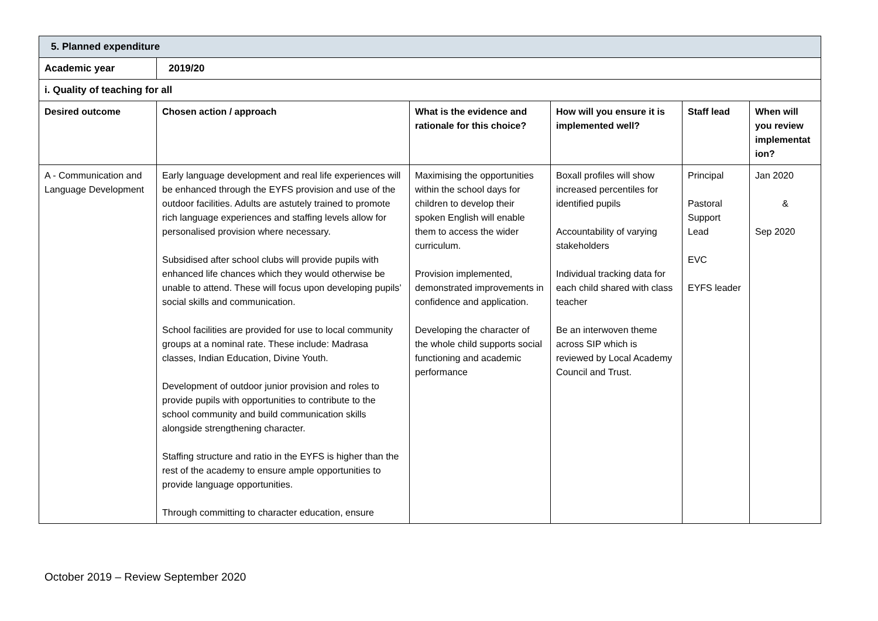| 5. Planned expenditure | | | | | |
| --- | --- | --- | --- | --- | --- |
| Academic year | 2019/20 | | | | |
| i. Quality of teaching for all | | | | | |
| Desired outcome | Chosen action / approach | What is the evidence and rationale for this choice? | How will you ensure it is implemented well? | Staff lead | When will you review implementat ion? |
| A - Communication and Language Development | Early language development and real life experiences will be enhanced through the EYFS provision and use of the outdoor facilities. Adults are astutely trained to promote rich language experiences and staffing levels allow for personalised provision where necessary. Subsidised after school clubs will provide pupils with enhanced life chances which they would otherwise be unable to attend. These will focus upon developing pupils’ social skills and communication. School facilities are provided for use to local community groups at a nominal rate. These include: Madrasa classes, Indian Education, Divine Youth. Development of outdoor junior provision and roles to provide pupils with opportunities to contribute to the school community and build communication skills alongside strengthening character. Staffing structure and ratio in the EYFS is higher than the rest of the academy to ensure ample opportunities to provide language opportunities. Through committing to character education, ensure | Maximising the opportunities within the school days for children to develop their spoken English will enable them to access the wider curriculum. Provision implemented, demonstrated improvements in confidence and application. Developing the character of the whole child supports social functioning and academic performance | Boxall profiles will show increased percentiles for identified pupils Accountability of varying stakeholders Individual tracking data for each child shared with class teacher Be an interwoven theme across SIP which is reviewed by Local Academy Council and Trust. | Principal Pastoral Support Lead EVC EYFS leader | Jan 2020 & Sep 2020 |
October 2019 – Review September 2020